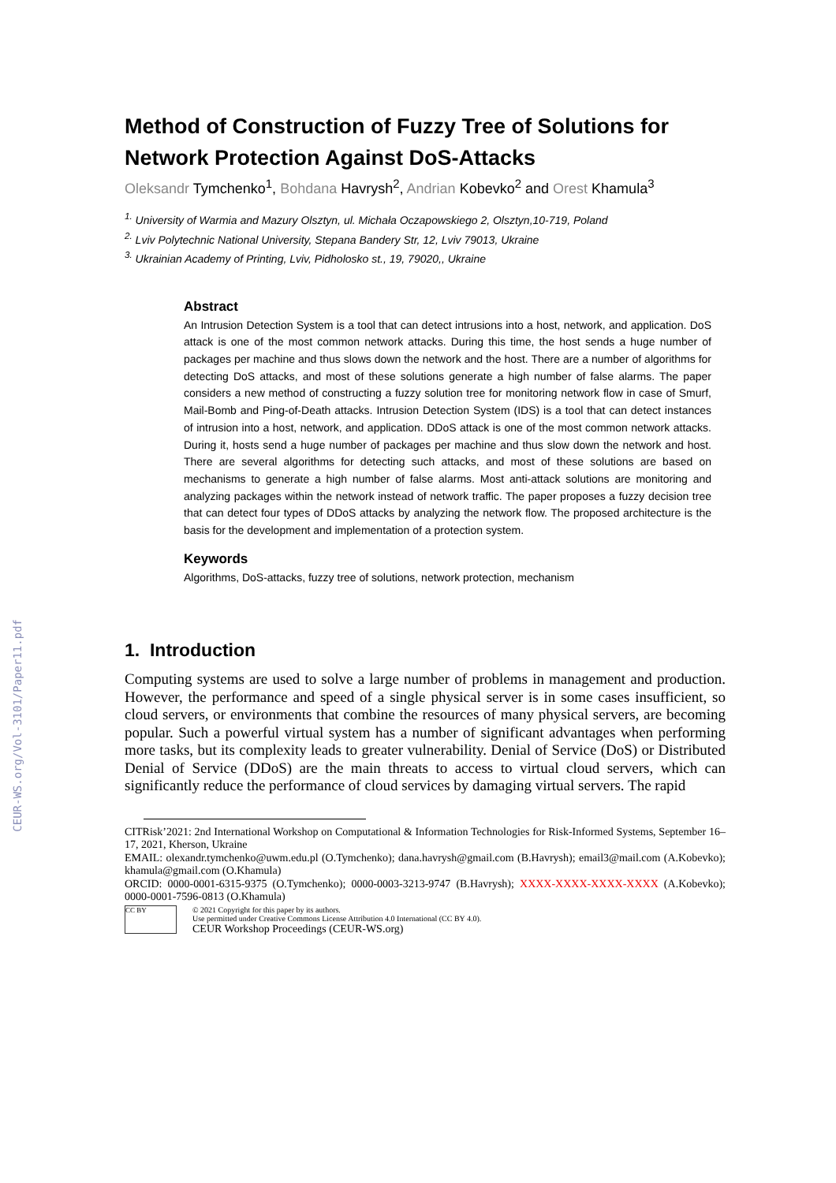CEUR-WS.org/Vol-3101/Paper11.pdf
Method of Construction of Fuzzy Tree of Solutions for Network Protection Against DoS-Attacks
Oleksandr Tymchenko<sup>1</sup>, Bohdana Havrysh<sup>2</sup>, Andrian Kobevko<sup>2</sup> and Orest Khamula<sup>3</sup>
<sup>1.</sup> University of Warmia and Mazury Olsztyn, ul. Michała Oczapowskiego 2, Olsztyn,10-719, Poland
<sup>2.</sup> Lviv Polytechnic National University, Stepana Bandery Str, 12, Lviv 79013, Ukraine
<sup>3.</sup> Ukrainian Academy of Printing, Lviv, Pidholosko st., 19, 79020,, Ukraine
Abstract
An Intrusion Detection System is a tool that can detect intrusions into a host, network, and application. DoS attack is one of the most common network attacks. During this time, the host sends a huge number of packages per machine and thus slows down the network and the host. There are a number of algorithms for detecting DoS attacks, and most of these solutions generate a high number of false alarms. The paper considers a new method of constructing a fuzzy solution tree for monitoring network flow in case of Smurf, Mail-Bomb and Ping-of-Death attacks. Intrusion Detection System (IDS) is a tool that can detect instances of intrusion into a host, network, and application. DDoS attack is one of the most common network attacks. During it, hosts send a huge number of packages per machine and thus slow down the network and host. There are several algorithms for detecting such attacks, and most of these solutions are based on mechanisms to generate a high number of false alarms. Most anti-attack solutions are monitoring and analyzing packages within the network instead of network traffic. The paper proposes a fuzzy decision tree that can detect four types of DDoS attacks by analyzing the network flow. The proposed architecture is the basis for the development and implementation of a protection system.
Keywords
Algorithms, DoS-attacks, fuzzy tree of solutions, network protection, mechanism
1. Introduction
Computing systems are used to solve a large number of problems in management and production. However, the performance and speed of a single physical server is in some cases insufficient, so cloud servers, or environments that combine the resources of many physical servers, are becoming popular. Such a powerful virtual system has a number of significant advantages when performing more tasks, but its complexity leads to greater vulnerability. Denial of Service (DoS) or Distributed Denial of Service (DDoS) are the main threats to access to virtual cloud servers, which can significantly reduce the performance of cloud services by damaging virtual servers. The rapid
CITRisk’2021: 2nd International Workshop on Computational & Information Technologies for Risk-Informed Systems, September 16–17, 2021, Kherson, Ukraine
EMAIL: olexandr.tymchenko@uwm.edu.pl (O.Tymchenko); dana.havrysh@gmail.com (B.Havrysh); email3@mail.com (A.Kobevko); khamula@gmail.com (O.Khamula)
ORCID: 0000-0001-6315-9375 (O.Tymchenko); 0000-0003-3213-9747 (B.Havrysh); XXXX-XXXX-XXXX-XXXX (A.Kobevko); 0000-0001-7596-0813 (O.Khamula)
CC BY
© 2021 Copyright for this paper by its authors.
Use permitted under Creative Commons License Attribution 4.0 International (CC BY 4.0).
CEUR Workshop Proceedings (CEUR-WS.org)